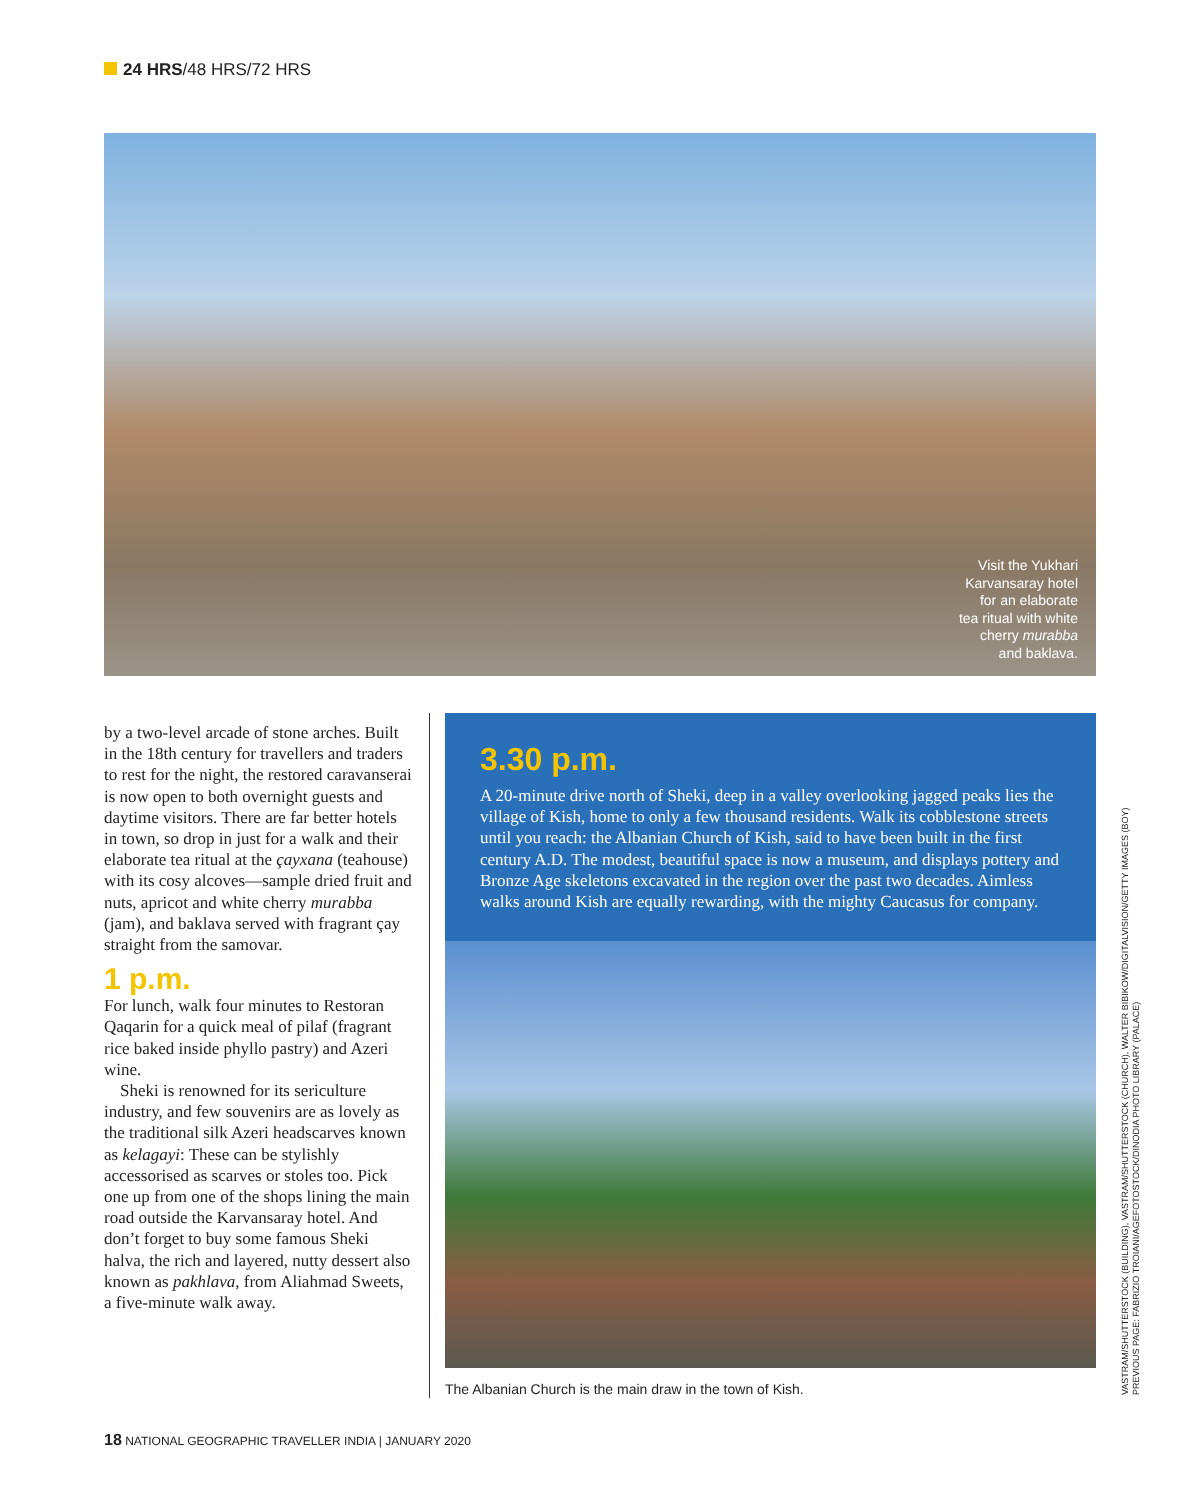24 HRS/48 HRS/72 HRS
Visit the Yukhari Karvansaray hotel for an elaborate tea ritual with white cherry murabba and baklava.
by a two-level arcade of stone arches. Built in the 18th century for travellers and traders to rest for the night, the restored caravanserai is now open to both overnight guests and daytime visitors. There are far better hotels in town, so drop in just for a walk and their elaborate tea ritual at the çayxana (teahouse) with its cosy alcoves—sample dried fruit and nuts, apricot and white cherry murabba (jam), and baklava served with fragrant çay straight from the samovar.
1 p.m.
For lunch, walk four minutes to Restoran Qaqarin for a quick meal of pilaf (fragrant rice baked inside phyllo pastry) and Azeri wine.
Sheki is renowned for its sericulture industry, and few souvenirs are as lovely as the traditional silk Azeri headscarves known as kelagayi: These can be stylishly accessorised as scarves or stoles too. Pick one up from one of the shops lining the main road outside the Karvansaray hotel. And don’t forget to buy some famous Sheki halva, the rich and layered, nutty dessert also known as pakhlava, from Aliahmad Sweets, a five-minute walk away.
3.30 p.m.
A 20-minute drive north of Sheki, deep in a valley overlooking jagged peaks lies the village of Kish, home to only a few thousand residents. Walk its cobblestone streets until you reach: the Albanian Church of Kish, said to have been built in the first century A.D. The modest, beautiful space is now a museum, and displays pottery and Bronze Age skeletons excavated in the region over the past two decades. Aimless walks around Kish are equally rewarding, with the mighty Caucasus for company.
The Albanian Church is the main draw in the town of Kish.
VASTRAM/SHUTTERSTOCK (BUILDING), VASTRAM/SHUTTERSTOCK (CHURCH), WALTER BIBIKOW/DIGITALVISION/GETTY IMAGES (BOY)
PREVIOUS PAGE: FABRIZIO TROIANI/AGEFOTOSTOCK/DINODIA PHOTO LIBRARY (PALACE)
18 NATIONAL GEOGRAPHIC TRAVELLER INDIA | JANUARY 2020